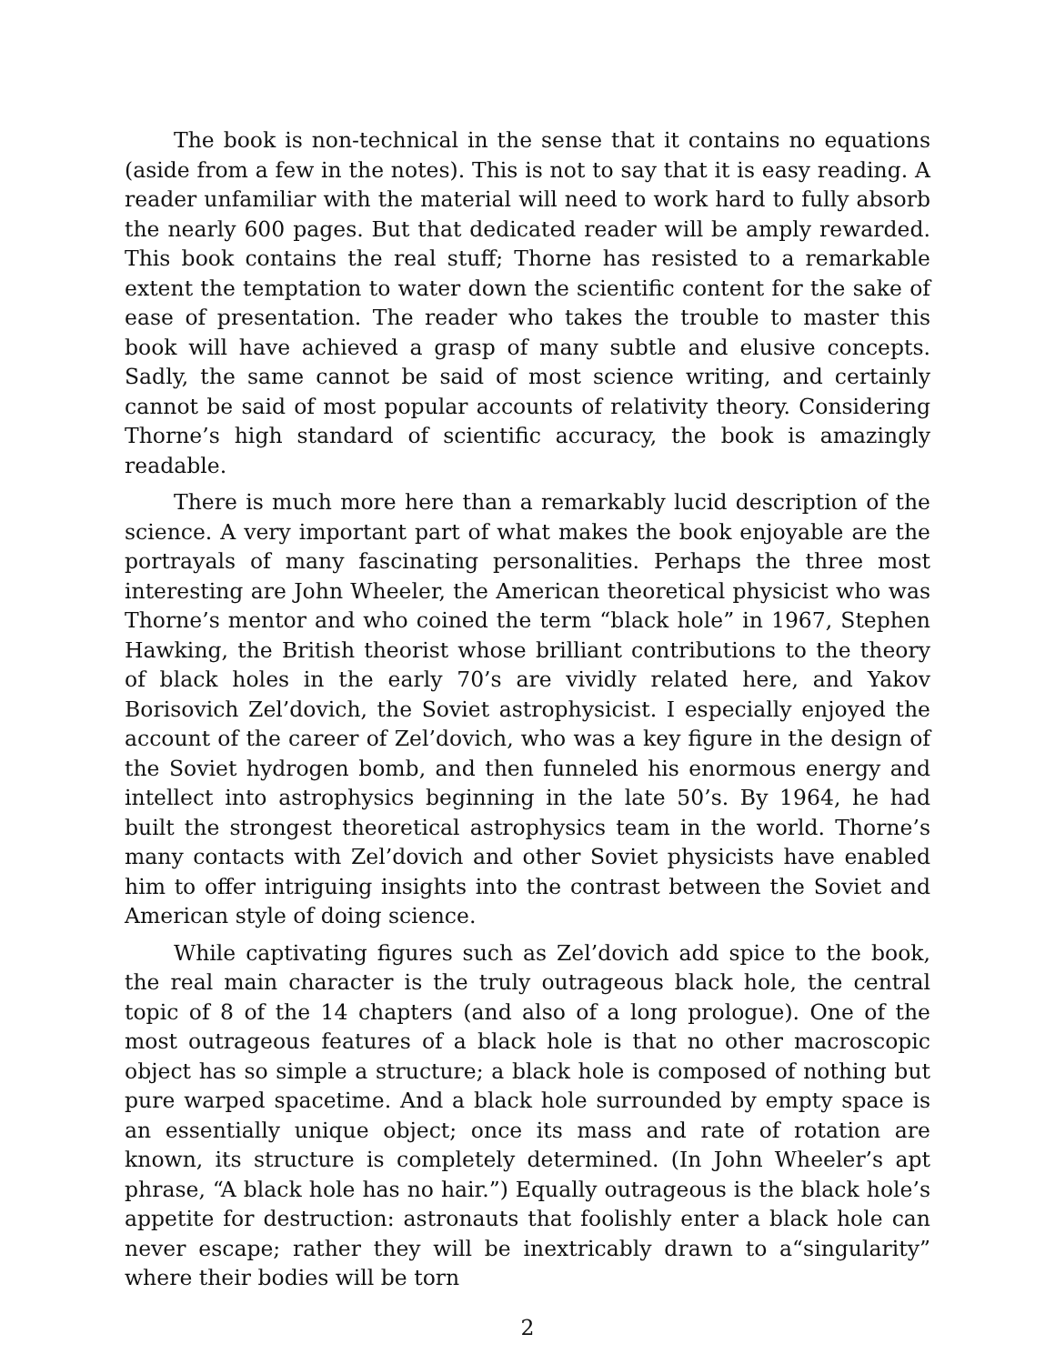The book is non-technical in the sense that it contains no equations (aside from a few in the notes). This is not to say that it is easy reading. A reader unfamiliar with the material will need to work hard to fully absorb the nearly 600 pages. But that dedicated reader will be amply rewarded. This book contains the real stuff; Thorne has resisted to a remarkable extent the temptation to water down the scientific content for the sake of ease of presentation. The reader who takes the trouble to master this book will have achieved a grasp of many subtle and elusive concepts. Sadly, the same cannot be said of most science writing, and certainly cannot be said of most popular accounts of relativity theory. Considering Thorne’s high standard of scientific accuracy, the book is amazingly readable.
There is much more here than a remarkably lucid description of the science. A very important part of what makes the book enjoyable are the portrayals of many fascinating personalities. Perhaps the three most interesting are John Wheeler, the American theoretical physicist who was Thorne’s mentor and who coined the term “black hole” in 1967, Stephen Hawking, the British theorist whose brilliant contributions to the theory of black holes in the early 70’s are vividly related here, and Yakov Borisovich Zel’dovich, the Soviet astrophysicist. I especially enjoyed the account of the career of Zel’dovich, who was a key figure in the design of the Soviet hydrogen bomb, and then funneled his enormous energy and intellect into astrophysics beginning in the late 50’s. By 1964, he had built the strongest theoretical astrophysics team in the world. Thorne’s many contacts with Zel’dovich and other Soviet physicists have enabled him to offer intriguing insights into the contrast between the Soviet and American style of doing science.
While captivating figures such as Zel’dovich add spice to the book, the real main character is the truly outrageous black hole, the central topic of 8 of the 14 chapters (and also of a long prologue). One of the most outrageous features of a black hole is that no other macroscopic object has so simple a structure; a black hole is composed of nothing but pure warped spacetime. And a black hole surrounded by empty space is an essentially unique object; once its mass and rate of rotation are known, its structure is completely determined. (In John Wheeler’s apt phrase, “A black hole has no hair.”) Equally outrageous is the black hole’s appetite for destruction: astronauts that foolishly enter a black hole can never escape; rather they will be inextricably drawn to a“singularity” where their bodies will be torn
2